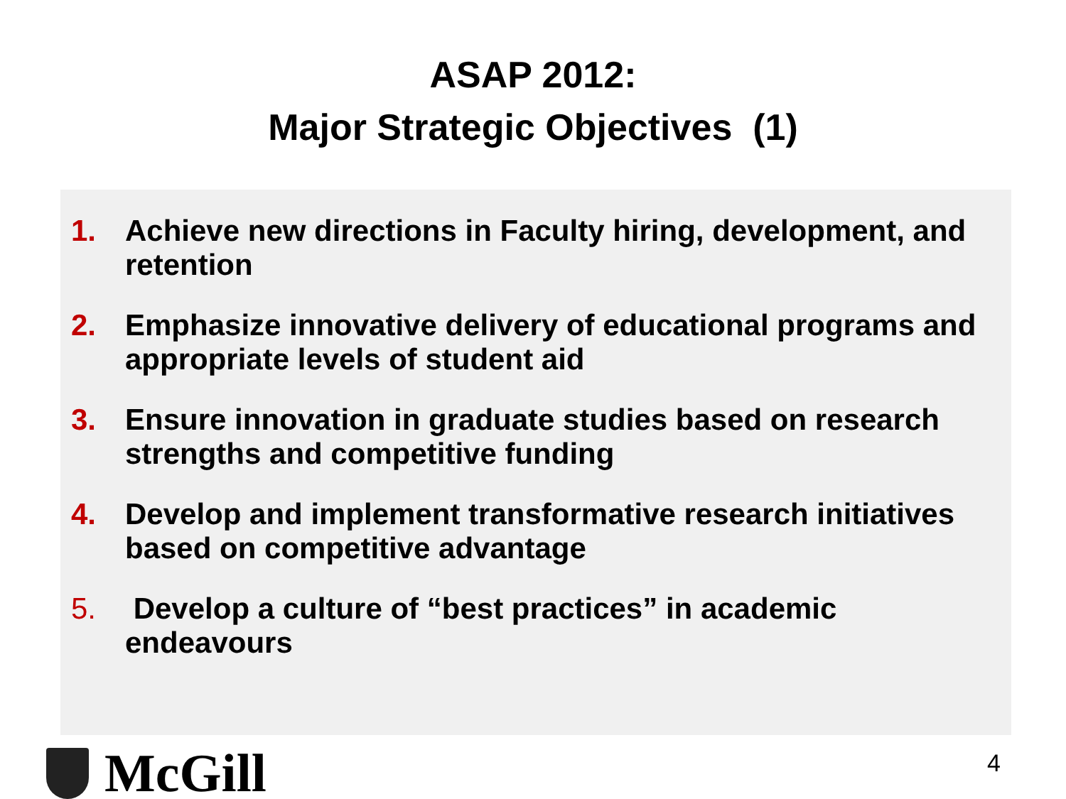ASAP 2012:
Major Strategic Objectives (1)
1. Achieve new directions in Faculty hiring, development, and retention
2. Emphasize innovative delivery of educational programs and appropriate levels of student aid
3. Ensure innovation in graduate studies based on research strengths and competitive funding
4. Develop and implement transformative research initiatives based on competitive advantage
5. Develop a culture of “best practices” in academic endeavours
McGill
4